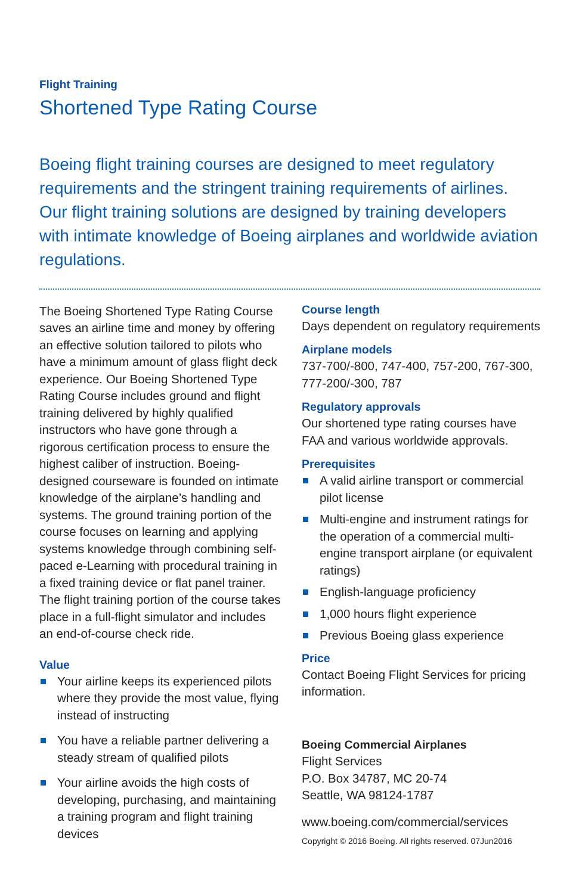Flight Training
Shortened Type Rating Course
Boeing flight training courses are designed to meet regulatory requirements and the stringent training requirements of airlines. Our flight training solutions are designed by training developers with intimate knowledge of Boeing airplanes and worldwide aviation regulations.
The Boeing Shortened Type Rating Course saves an airline time and money by offering an effective solution tailored to pilots who have a minimum amount of glass flight deck experience. Our Boeing Shortened Type Rating Course includes ground and flight training delivered by highly qualified instructors who have gone through a rigorous certification process to ensure the highest caliber of instruction. Boeing-designed courseware is founded on intimate knowledge of the airplane’s handling and systems. The ground training portion of the course focuses on learning and applying systems knowledge through combining self-paced e-Learning with procedural training in a fixed training device or flat panel trainer. The flight training portion of the course takes place in a full-flight simulator and includes an end-of-course check ride.
Value
Your airline keeps its experienced pilots where they provide the most value, flying instead of instructing
You have a reliable partner delivering a steady stream of qualified pilots
Your airline avoids the high costs of developing, purchasing, and maintaining a training program and flight training devices
Course length
Days dependent on regulatory requirements
Airplane models
737-700/-800, 747-400, 757-200, 767-300, 777-200/-300, 787
Regulatory approvals
Our shortened type rating courses have FAA and various worldwide approvals.
Prerequisites
A valid airline transport or commercial pilot license
Multi-engine and instrument ratings for the operation of a commercial multi-engine transport airplane (or equivalent ratings)
English-language proficiency
1,000 hours flight experience
Previous Boeing glass experience
Price
Contact Boeing Flight Services for pricing information.
Boeing Commercial Airplanes
Flight Services
P.O. Box 34787, MC 20-74
Seattle, WA 98124-1787
www.boeing.com/commercial/services
Copyright © 2016 Boeing. All rights reserved. 07Jun2016